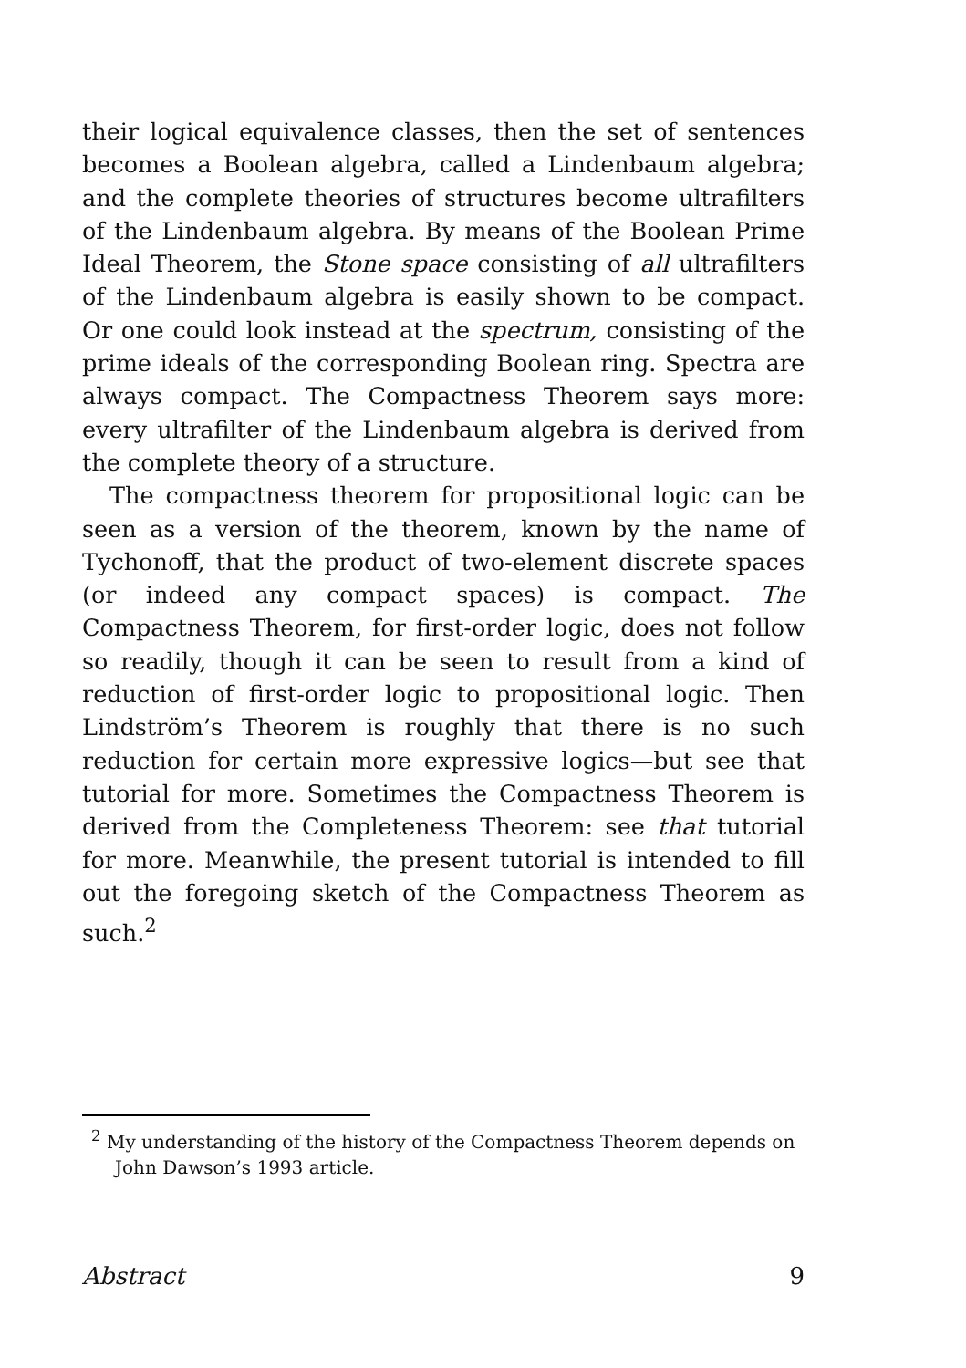their logical equivalence classes, then the set of sentences becomes a Boolean algebra, called a Lindenbaum algebra; and the complete theories of structures become ultrafilters of the Lindenbaum algebra. By means of the Boolean Prime Ideal Theorem, the Stone space consisting of all ultrafilters of the Lindenbaum algebra is easily shown to be compact. Or one could look instead at the spectrum, consisting of the prime ideals of the corresponding Boolean ring. Spectra are always compact. The Compactness Theorem says more: every ultrafilter of the Lindenbaum algebra is derived from the complete theory of a structure.
The compactness theorem for propositional logic can be seen as a version of the theorem, known by the name of Tychonoff, that the product of two-element discrete spaces (or indeed any compact spaces) is compact. The Compactness Theorem, for first-order logic, does not follow so readily, though it can be seen to result from a kind of reduction of first-order logic to propositional logic. Then Lindström’s Theorem is roughly that there is no such reduction for certain more expressive logics—but see that tutorial for more. Sometimes the Compactness Theorem is derived from the Completeness Theorem: see that tutorial for more. Meanwhile, the present tutorial is intended to fill out the foregoing sketch of the Compactness Theorem as such.<sup>2</sup>
<sup>2</sup> My understanding of the history of the Compactness Theorem depends on John Dawson’s 1993 article.
Abstract 9